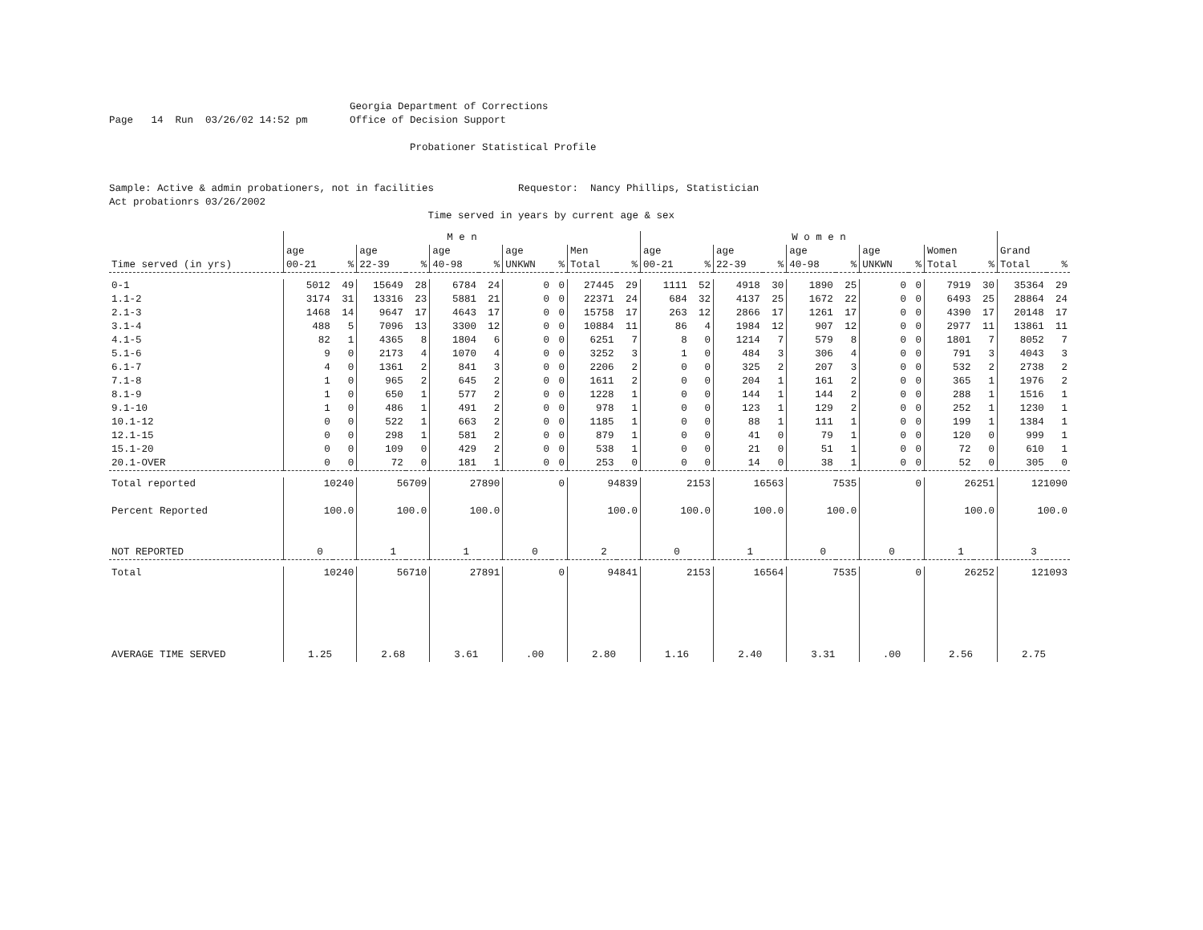Georgia Department of Corrections Page 14 Run 03/26/02 14:52 pm Office of Decision Support Probationer Statistical Profile Sample: Active & admin probationers, not in facilities Requestor: Nancy Phillips, Statistician Act probationrs 03/26/2002 Time served in years by current age & sex
| | M e n | | | | | | | | | | W o m e n | | | | | | | | | | | |
| --- | --- | --- | --- | --- | --- | --- | --- | --- | --- | --- | --- | --- | --- | --- | --- | --- | --- | --- | --- | --- | --- | --- |
| Time served (in yrs) | age 00-21 | % | age 22-39 | % | age 40-98 | % | age UNKWN | % | Men Total | % | age 00-21 | % | age 22-39 | % | age 40-98 | % | age UNKWN | % | Women Total | % | Grand Total | % |
| 0-1 | 5012 | 49 | 15649 | 28 | 6784 | 24 | 0 | 0 | 27445 | 29 | 1111 | 52 | 4918 | 30 | 1890 | 25 | 0 | 0 | 7919 | 30 | 35364 | 29 |
| 1.1-2 | 3174 | 31 | 13316 | 23 | 5881 | 21 | 0 | 0 | 22371 | 24 | 684 | 32 | 4137 | 25 | 1672 | 22 | 0 | 0 | 6493 | 25 | 28864 | 24 |
| 2.1-3 | 1468 | 14 | 9647 | 17 | 4643 | 17 | 0 | 0 | 15758 | 17 | 263 | 12 | 2866 | 17 | 1261 | 17 | 0 | 0 | 4390 | 17 | 20148 | 17 |
| 3.1-4 | 488 | 5 | 7096 | 13 | 3300 | 12 | 0 | 0 | 10884 | 11 | 86 | 4 | 1984 | 12 | 907 | 12 | 0 | 0 | 2977 | 11 | 13861 | 11 |
| 4.1-5 | 82 | 1 | 4365 | 8 | 1804 | 6 | 0 | 0 | 6251 | 7 | 8 | 0 | 1214 | 7 | 579 | 8 | 0 | 0 | 1801 | 7 | 8052 | 7 |
| 5.1-6 | 9 | 0 | 2173 | 4 | 1070 | 4 | 0 | 0 | 3252 | 3 | 1 | 0 | 484 | 3 | 306 | 4 | 0 | 0 | 791 | 3 | 4043 | 3 |
| 6.1-7 | 4 | 0 | 1361 | 2 | 841 | 3 | 0 | 0 | 2206 | 2 | 0 | 0 | 325 | 2 | 207 | 3 | 0 | 0 | 532 | 2 | 2738 | 2 |
| 7.1-8 | 1 | 0 | 965 | 2 | 645 | 2 | 0 | 0 | 1611 | 2 | 0 | 0 | 204 | 1 | 161 | 2 | 0 | 0 | 365 | 1 | 1976 | 2 |
| 8.1-9 | 1 | 0 | 650 | 1 | 577 | 2 | 0 | 0 | 1228 | 1 | 0 | 0 | 144 | 1 | 144 | 2 | 0 | 0 | 288 | 1 | 1516 | 1 |
| 9.1-10 | 1 | 0 | 486 | 1 | 491 | 2 | 0 | 0 | 978 | 1 | 0 | 0 | 123 | 1 | 129 | 2 | 0 | 0 | 252 | 1 | 1230 | 1 |
| 10.1-12 | 0 | 0 | 522 | 1 | 663 | 2 | 0 | 0 | 1185 | 1 | 0 | 0 | 88 | 1 | 111 | 1 | 0 | 0 | 199 | 1 | 1384 | 1 |
| 12.1-15 | 0 | 0 | 298 | 1 | 581 | 2 | 0 | 0 | 879 | 1 | 0 | 0 | 41 | 0 | 79 | 1 | 0 | 0 | 120 | 0 | 999 | 1 |
| 15.1-20 | 0 | 0 | 109 | 0 | 429 | 2 | 0 | 0 | 538 | 1 | 0 | 0 | 21 | 0 | 51 | 1 | 0 | 0 | 72 | 0 | 610 | 1 |
| 20.1-OVER | 0 | 0 | 72 | 0 | 181 | 1 | 0 | 0 | 253 | 0 | 0 | 0 | 14 | 0 | 38 | 1 | 0 | 0 | 52 | 0 | 305 | 0 |
| Total reported | 10240 | | 56709 | | 27890 | | 0 | | 94839 | | 2153 | | 16563 | | 7535 | | 0 | | 26251 | | 121090 | |
| Percent Reported | 100.0 | | 100.0 | | 100.0 | | | | 100.0 | | 100.0 | | 100.0 | | 100.0 | | | | 100.0 | | 100.0 | |
| NOT REPORTED | 0 | | 1 | | 1 | | 0 | | 2 | | 0 | | 1 | | 0 | | 0 | | 1 | | 3 | |
| Total | 10240 | | 56710 | | 27891 | | 0 | | 94841 | | 2153 | | 16564 | | 7535 | | 0 | | 26252 | | 121093 | |
| AVERAGE TIME SERVED | 1.25 | | 2.68 | | 3.61 | | .00 | | 2.80 | | 1.16 | | 2.40 | | 3.31 | | .00 | | 2.56 | | 2.75 | |